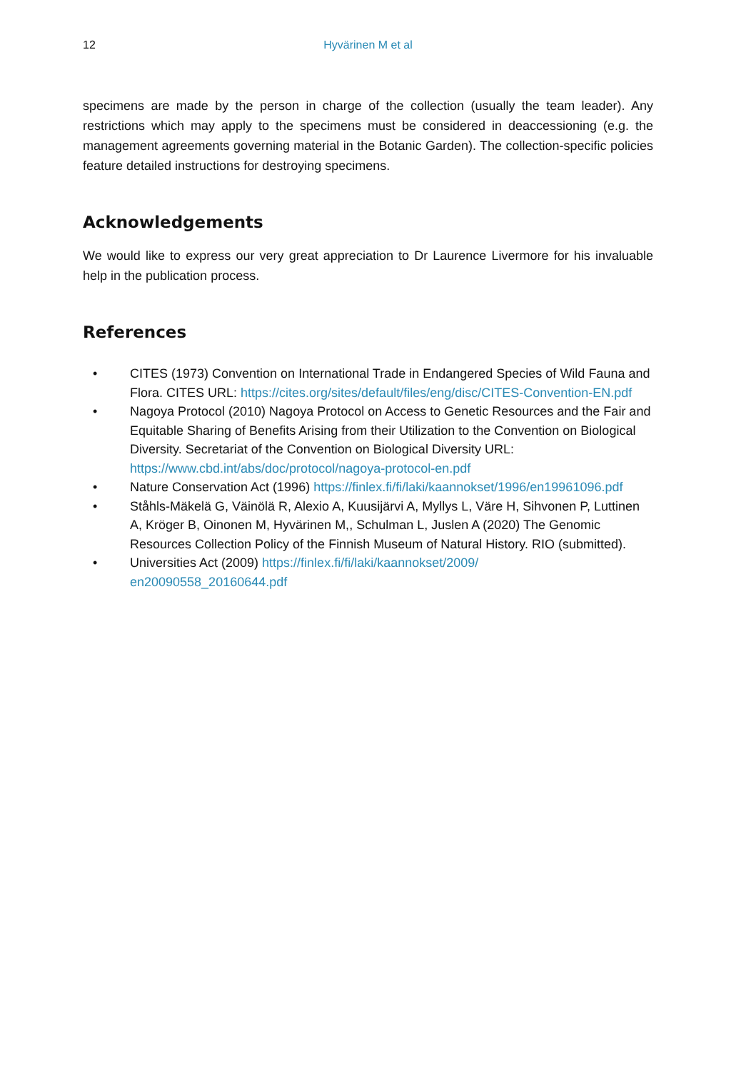12 Hyvärinen M et al
specimens are made by the person in charge of the collection (usually the team leader). Any restrictions which may apply to the specimens must be considered in deaccessioning (e.g. the management agreements governing material in the Botanic Garden). The collection-specific policies feature detailed instructions for destroying specimens.
Acknowledgements
We would like to express our very great appreciation to Dr Laurence Livermore for his invaluable help in the publication process.
References
• CITES (1973) Convention on International Trade in Endangered Species of Wild Fauna and Flora. CITES URL: https://cites.org/sites/default/files/eng/disc/CITES-Convention-EN.pdf
• Nagoya Protocol (2010) Nagoya Protocol on Access to Genetic Resources and the Fair and Equitable Sharing of Benefits Arising from their Utilization to the Convention on Biological Diversity. Secretariat of the Convention on Biological Diversity URL: https://www.cbd.int/abs/doc/protocol/nagoya-protocol-en.pdf
• Nature Conservation Act (1996) https://finlex.fi/fi/laki/kaannokset/1996/en19961096.pdf
• Ståhls-Mäkelä G, Väinölä R, Alexio A, Kuusijärvi A, Myllys L, Väre H, Sihvonen P, Luttinen A, Kröger B, Oinonen M, Hyvärinen M,, Schulman L, Juslen A (2020) The Genomic Resources Collection Policy of the Finnish Museum of Natural History. RIO (submitted).
• Universities Act (2009) https://finlex.fi/fi/laki/kaannokset/2009/
en20090558_20160644.pdf